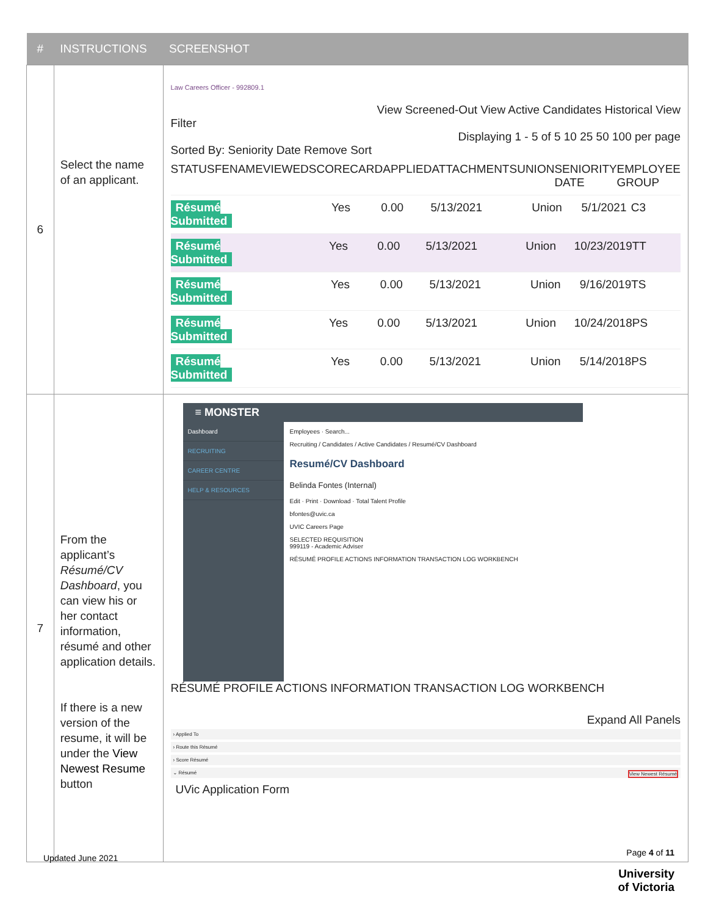| # | INSTRUCTIONS | SCREENSHOT |
| --- | --- | --- |
| 6 | Select the name of an applicant. | Law Careers Officer - 992809.1 View Screened-Out View Active Candidates Historical View Filter Displaying 1 - 5 of 5 10 25 50 100 per page Sorted By: Seniority Date Remove Sort STATUS FE NAME VIEWED SCORECARD APPLIED ATTACHMENTS UNION SENIORITY DATE EMPLOYEE GROUP Résumé Submitted Yes 0.00 5/13/2021 Union 5/1/2021 C3 Résumé Submitted Yes 0.00 5/13/2021 Union 10/23/2019 TT Résumé Submitted Yes 0.00 5/13/2021 Union 9/16/2019 TS Résumé Submitted Yes 0.00 5/13/2021 Union 10/24/2018 PS Résumé Submitted Yes 0.00 5/13/2021 Union 5/14/2018 PS |
| 7 | From the applicant’s Résumé/CV Dashboard , you can view his or her contact information, résumé and other application details. If there is a new version of the resume, it will be under the View Newest Resume button | ≡ MONSTER Dashboard RECRUITING CAREER CENTRE HELP & RESOURCES Employees · Search... Recruiting / Candidates / Active Candidates / Resumé/CV Dashboard Resumé/CV Dashboard Belinda Fontes (Internal) Edit · Print · Download · Total Talent Profile bfontes@uvic.ca UVIC Careers Page SELECTED REQUISITION 999119 - Academic Adviser RÉSUMÉ PROFILE ACTIONS INFORMATION TRANSACTION LOG WORKBENCH RÉSUMÉ PROFILE ACTIONS INFORMATION TRANSACTION LOG WORKBENCH Expand All Panels › Applied To › Route this Résumé › Score Résumé ⌄ Résumé View Newest Résumé UVic Application Form |
Updated June 2021
Page 4 of 11
University
of Victoria